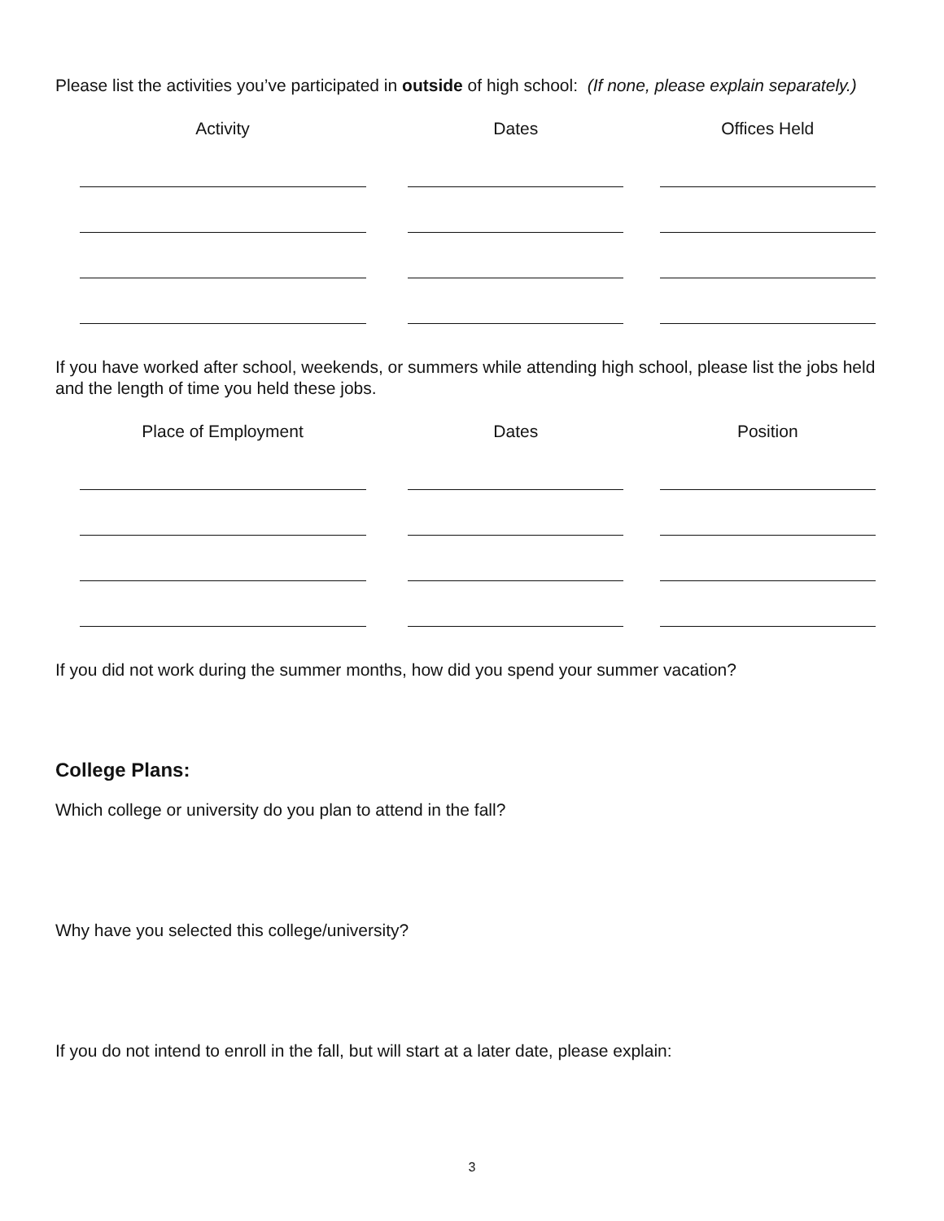Please list the activities you’ve participated in outside of high school: (If none, please explain separately.)
| Activity | Dates | Offices Held |
| --- | --- | --- |
If you have worked after school, weekends, or summers while attending high school, please list the jobs held and the length of time you held these jobs.
| Place of Employment | Dates | Position |
| --- | --- | --- |
If you did not work during the summer months, how did you spend your summer vacation?
College Plans:
Which college or university do you plan to attend in the fall?
Why have you selected this college/university?
If you do not intend to enroll in the fall, but will start at a later date, please explain:
3